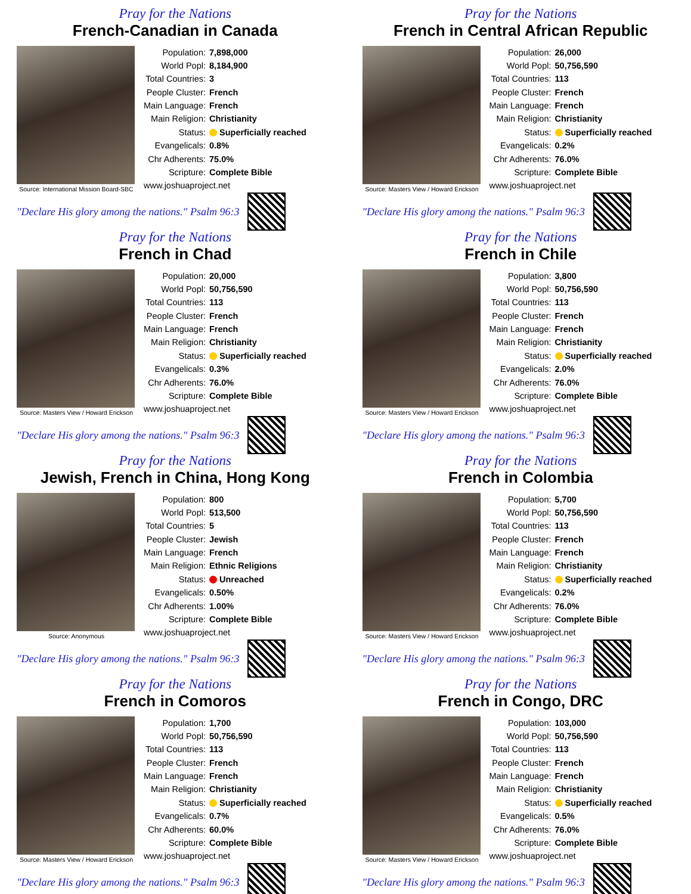Pray for the Nations
French-Canadian in Canada
Source: International Mission Board-SBC
| Population: | 7,898,000 |
| World Popl: | 8,184,900 |
| Total Countries: | 3 |
| People Cluster: | French |
| Main Language: | French |
| Main Religion: | Christianity |
| Status: | Superficially reached |
| Evangelicals: | 0.8% |
| Chr Adherents: | 75.0% |
| Scripture: | Complete Bible |
| www.joshuaproject.net | |
"Declare His glory among the nations." Psalm 96:3
Pray for the Nations
French in Central African Republic
Source: Masters View / Howard Erickson
| Population: | 26,000 |
| World Popl: | 50,756,590 |
| Total Countries: | 113 |
| People Cluster: | French |
| Main Language: | French |
| Main Religion: | Christianity |
| Status: | Superficially reached |
| Evangelicals: | 0.2% |
| Chr Adherents: | 76.0% |
| Scripture: | Complete Bible |
| www.joshuaproject.net | |
"Declare His glory among the nations." Psalm 96:3
Pray for the Nations
French in Chad
Source: Masters View / Howard Erickson
| Population: | 20,000 |
| World Popl: | 50,756,590 |
| Total Countries: | 113 |
| People Cluster: | French |
| Main Language: | French |
| Main Religion: | Christianity |
| Status: | Superficially reached |
| Evangelicals: | 0.3% |
| Chr Adherents: | 76.0% |
| Scripture: | Complete Bible |
| www.joshuaproject.net | |
"Declare His glory among the nations." Psalm 96:3
Pray for the Nations
French in Chile
Source: Masters View / Howard Erickson
| Population: | 3,800 |
| World Popl: | 50,756,590 |
| Total Countries: | 113 |
| People Cluster: | French |
| Main Language: | French |
| Main Religion: | Christianity |
| Status: | Superficially reached |
| Evangelicals: | 2.0% |
| Chr Adherents: | 76.0% |
| Scripture: | Complete Bible |
| www.joshuaproject.net | |
"Declare His glory among the nations." Psalm 96:3
Pray for the Nations
Jewish, French in China, Hong Kong
Source: Anonymous
| Population: | 800 |
| World Popl: | 513,500 |
| Total Countries: | 5 |
| People Cluster: | Jewish |
| Main Language: | French |
| Main Religion: | Ethnic Religions |
| Status: | Unreached |
| Evangelicals: | 0.50% |
| Chr Adherents: | 1.00% |
| Scripture: | Complete Bible |
| www.joshuaproject.net | |
"Declare His glory among the nations." Psalm 96:3
Pray for the Nations
French in Colombia
Source: Masters View / Howard Erickson
| Population: | 5,700 |
| World Popl: | 50,756,590 |
| Total Countries: | 113 |
| People Cluster: | French |
| Main Language: | French |
| Main Religion: | Christianity |
| Status: | Superficially reached |
| Evangelicals: | 0.2% |
| Chr Adherents: | 76.0% |
| Scripture: | Complete Bible |
| www.joshuaproject.net | |
"Declare His glory among the nations." Psalm 96:3
Pray for the Nations
French in Comoros
Source: Masters View / Howard Erickson
| Population: | 1,700 |
| World Popl: | 50,756,590 |
| Total Countries: | 113 |
| People Cluster: | French |
| Main Language: | French |
| Main Religion: | Christianity |
| Status: | Superficially reached |
| Evangelicals: | 0.7% |
| Chr Adherents: | 60.0% |
| Scripture: | Complete Bible |
| www.joshuaproject.net | |
"Declare His glory among the nations." Psalm 96:3
Pray for the Nations
French in Congo, DRC
Source: Masters View / Howard Erickson
| Population: | 103,000 |
| World Popl: | 50,756,590 |
| Total Countries: | 113 |
| People Cluster: | French |
| Main Language: | French |
| Main Religion: | Christianity |
| Status: | Superficially reached |
| Evangelicals: | 0.5% |
| Chr Adherents: | 76.0% |
| Scripture: | Complete Bible |
| www.joshuaproject.net | |
"Declare His glory among the nations." Psalm 96:3